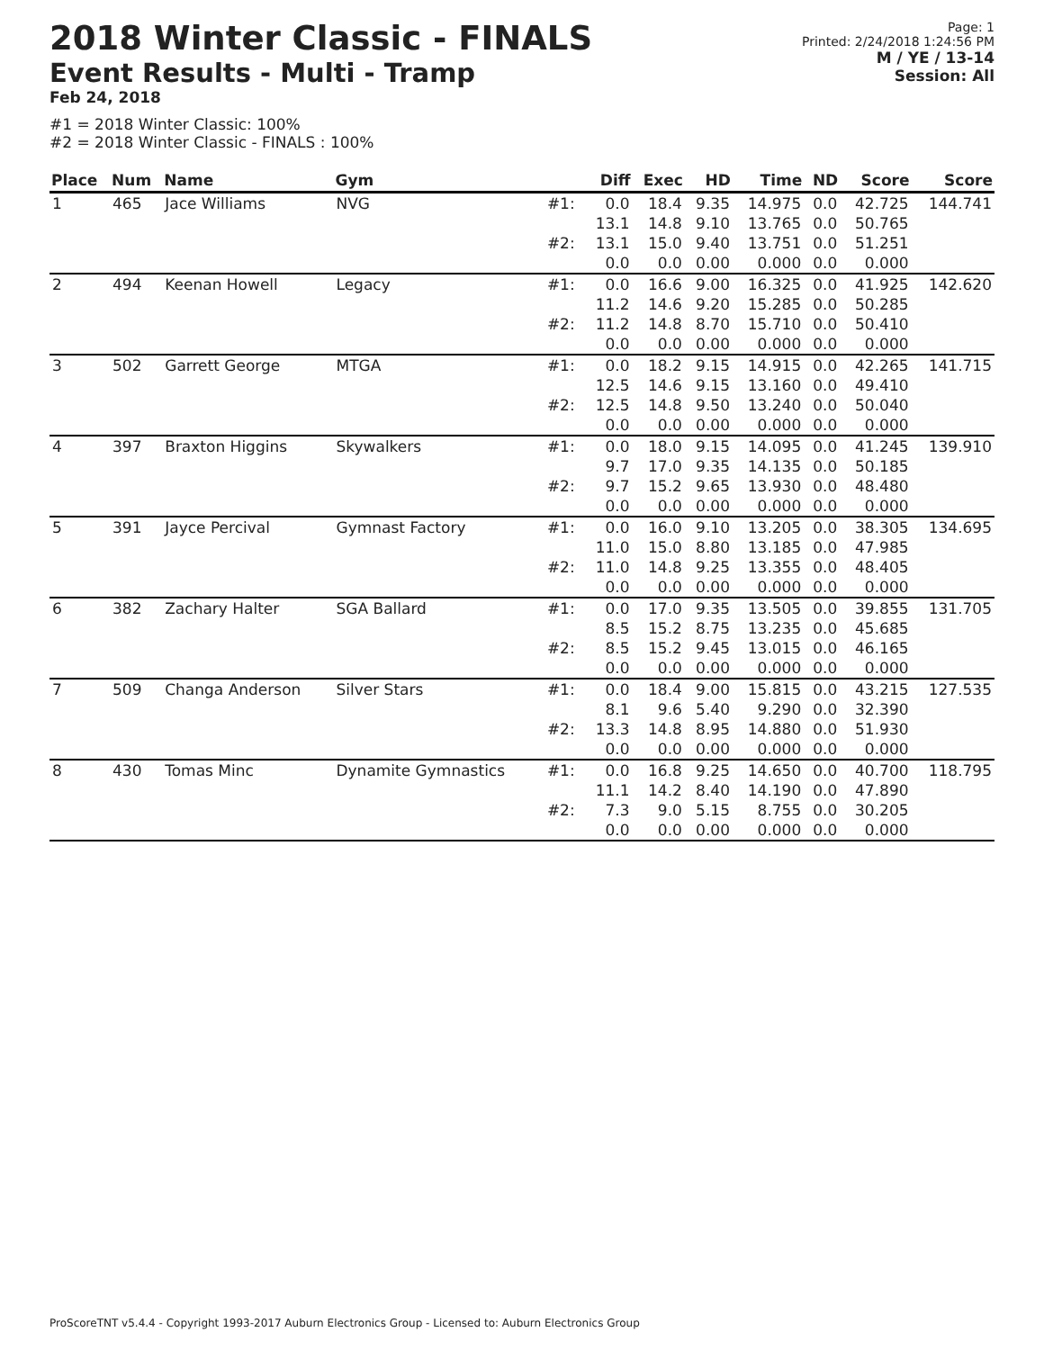2018 Winter Classic - FINALS
Event Results - Multi - Tramp
Feb 24, 2018
#1 = 2018 Winter Classic: 100%
#2 = 2018 Winter Classic - FINALS : 100%
Page: 1
Printed: 2/24/2018 1:24:56 PM
M / YE / 13-14
Session: All
| Place | Num | Name | Gym | | Diff | Exec | HD | Time | ND | Score | Score |
| --- | --- | --- | --- | --- | --- | --- | --- | --- | --- | --- | --- |
| 1 | 465 | Jace Williams | NVG | #1: | 0.0 13.1 | 18.4 14.8 | 9.35 9.10 | 14.975 13.765 | 0.0 0.0 | 42.725 50.765 | 144.741 |
| | | | | #2: | 13.1 0.0 | 15.0 0.0 | 9.40 0.00 | 13.751 0.000 | 0.0 0.0 | 51.251 0.000 | |
| 2 | 494 | Keenan Howell | Legacy | #1: | 0.0 11.2 | 16.6 14.6 | 9.00 9.20 | 16.325 15.285 | 0.0 0.0 | 41.925 50.285 | 142.620 |
| | | | | #2: | 11.2 0.0 | 14.8 0.0 | 8.70 0.00 | 15.710 0.000 | 0.0 0.0 | 50.410 0.000 | |
| 3 | 502 | Garrett George | MTGA | #1: | 0.0 12.5 | 18.2 14.6 | 9.15 9.15 | 14.915 13.160 | 0.0 0.0 | 42.265 49.410 | 141.715 |
| | | | | #2: | 12.5 0.0 | 14.8 0.0 | 9.50 0.00 | 13.240 0.000 | 0.0 0.0 | 50.040 0.000 | |
| 4 | 397 | Braxton Higgins | Skywalkers | #1: | 0.0 9.7 | 18.0 17.0 | 9.15 9.35 | 14.095 14.135 | 0.0 0.0 | 41.245 50.185 | 139.910 |
| | | | | #2: | 9.7 0.0 | 15.2 0.0 | 9.65 0.00 | 13.930 0.000 | 0.0 0.0 | 48.480 0.000 | |
| 5 | 391 | Jayce Percival | Gymnast Factory | #1: | 0.0 11.0 | 16.0 15.0 | 9.10 8.80 | 13.205 13.185 | 0.0 0.0 | 38.305 47.985 | 134.695 |
| | | | | #2: | 11.0 0.0 | 14.8 0.0 | 9.25 0.00 | 13.355 0.000 | 0.0 0.0 | 48.405 0.000 | |
| 6 | 382 | Zachary Halter | SGA Ballard | #1: | 0.0 8.5 | 17.0 15.2 | 9.35 8.75 | 13.505 13.235 | 0.0 0.0 | 39.855 45.685 | 131.705 |
| | | | | #2: | 8.5 0.0 | 15.2 0.0 | 9.45 0.00 | 13.015 0.000 | 0.0 0.0 | 46.165 0.000 | |
| 7 | 509 | Changa Anderson | Silver Stars | #1: | 0.0 8.1 | 18.4 9.6 | 9.00 5.40 | 15.815 9.290 | 0.0 0.0 | 43.215 32.390 | 127.535 |
| | | | | #2: | 13.3 0.0 | 14.8 0.0 | 8.95 0.00 | 14.880 0.000 | 0.0 0.0 | 51.930 0.000 | |
| 8 | 430 | Tomas Minc | Dynamite Gymnastics | #1: | 0.0 11.1 | 16.8 14.2 | 9.25 8.40 | 14.650 14.190 | 0.0 0.0 | 40.700 47.890 | 118.795 |
| | | | | #2: | 7.3 0.0 | 9.0 0.0 | 5.15 0.00 | 8.755 0.000 | 0.0 0.0 | 30.205 0.000 | |
ProScoreTNT v5.4.4 - Copyright 1993-2017 Auburn Electronics Group - Licensed to: Auburn Electronics Group